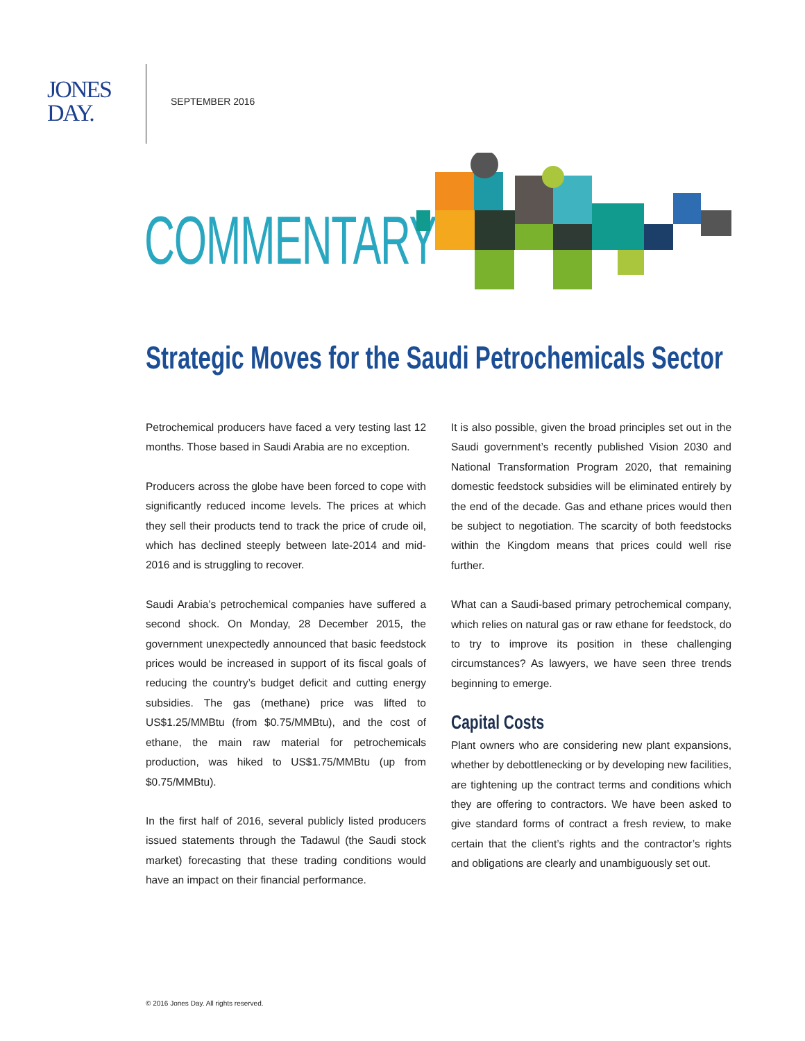JONES
DAY.
SEPTEMBER 2016
COMMENTARY
Strategic Moves for the Saudi Petrochemicals Sector
Petrochemical producers have faced a very testing last 12 months. Those based in Saudi Arabia are no exception.
Producers across the globe have been forced to cope with significantly reduced income levels. The prices at which they sell their products tend to track the price of crude oil, which has declined steeply between late-2014 and mid-2016 and is struggling to recover.
Saudi Arabia’s petrochemical companies have suffered a second shock. On Monday, 28 December 2015, the government unexpectedly announced that basic feedstock prices would be increased in support of its fiscal goals of reducing the country’s budget deficit and cutting energy subsidies. The gas (methane) price was lifted to US$1.25/MMBtu (from $0.75/MMBtu), and the cost of ethane, the main raw material for petrochemicals production, was hiked to US$1.75/MMBtu (up from $0.75/MMBtu).
In the first half of 2016, several publicly listed producers issued statements through the Tadawul (the Saudi stock market) forecasting that these trading conditions would have an impact on their financial performance.
It is also possible, given the broad principles set out in the Saudi government’s recently published Vision 2030 and National Transformation Program 2020, that remaining domestic feedstock subsidies will be eliminated entirely by the end of the decade. Gas and ethane prices would then be subject to negotiation. The scarcity of both feedstocks within the Kingdom means that prices could well rise further.
What can a Saudi-based primary petrochemical company, which relies on natural gas or raw ethane for feedstock, do to try to improve its position in these challenging circumstances? As lawyers, we have seen three trends beginning to emerge.
Capital Costs
Plant owners who are considering new plant expansions, whether by debottlenecking or by developing new facilities, are tightening up the contract terms and conditions which they are offering to contractors. We have been asked to give standard forms of contract a fresh review, to make certain that the client’s rights and the contractor’s rights and obligations are clearly and unambiguously set out.
© 2016 Jones Day. All rights reserved.